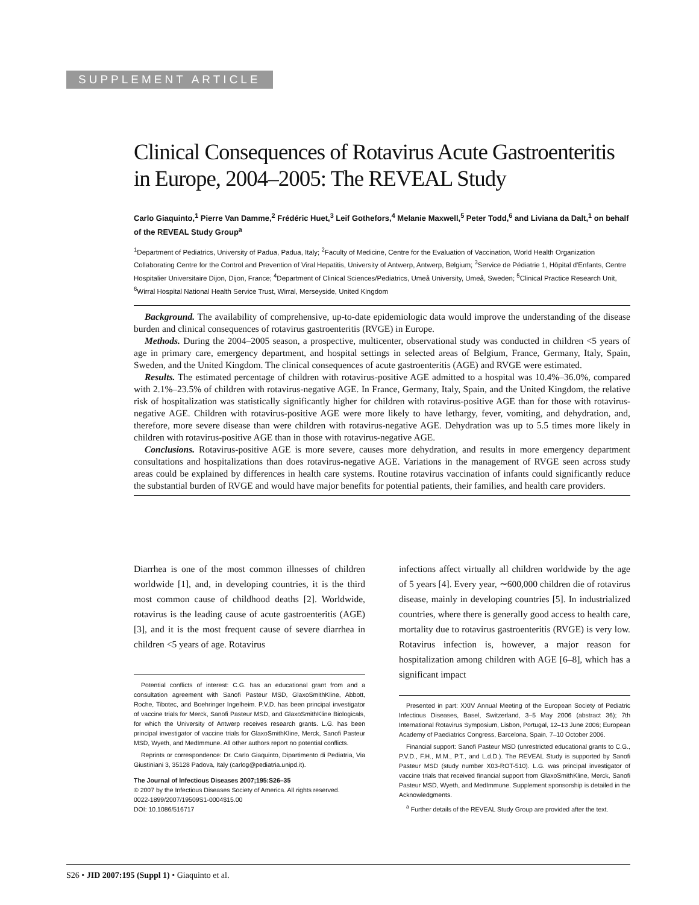SUPPLEMENT ARTICLE
Clinical Consequences of Rotavirus Acute Gastroenteritis in Europe, 2004–2005: The REVEAL Study
Carlo Giaquinto,<sup>1</sup> Pierre Van Damme,<sup>2</sup> Frédéric Huet,<sup>3</sup> Leif Gothefors,<sup>4</sup> Melanie Maxwell,<sup>5</sup> Peter Todd,<sup>6</sup> and Liviana da Dalt,<sup>1</sup> on behalf of the REVEAL Study Group<sup>a</sup>
<sup>1</sup> Department of Pediatrics, University of Padua, Padua, Italy; <sup>2</sup>Faculty of Medicine, Centre for the Evaluation of Vaccination, World Health Organization Collaborating Centre for the Control and Prevention of Viral Hepatitis, University of Antwerp, Antwerp, Belgium; <sup>3</sup>Service de Pédiatrie 1, Hôpital d'Enfants, Centre Hospitalier Universitaire Dijon, Dijon, France; <sup>4</sup>Department of Clinical Sciences/Pediatrics, Umeå University, Umeå, Sweden; <sup>5</sup>Clinical Practice Research Unit, <sup>6</sup>Wirral Hospital National Health Service Trust, Wirral, Merseyside, United Kingdom
Background. The availability of comprehensive, up-to-date epidemiologic data would improve the understanding of the disease burden and clinical consequences of rotavirus gastroenteritis (RVGE) in Europe.
Methods. During the 2004–2005 season, a prospective, multicenter, observational study was conducted in children <5 years of age in primary care, emergency department, and hospital settings in selected areas of Belgium, France, Germany, Italy, Spain, Sweden, and the United Kingdom. The clinical consequences of acute gastroenteritis (AGE) and RVGE were estimated.
Results. The estimated percentage of children with rotavirus-positive AGE admitted to a hospital was 10.4%–36.0%, compared with 2.1%–23.5% of children with rotavirus-negative AGE. In France, Germany, Italy, Spain, and the United Kingdom, the relative risk of hospitalization was statistically significantly higher for children with rotavirus-positive AGE than for those with rotavirus-negative AGE. Children with rotavirus-positive AGE were more likely to have lethargy, fever, vomiting, and dehydration, and, therefore, more severe disease than were children with rotavirus-negative AGE. Dehydration was up to 5.5 times more likely in children with rotavirus-positive AGE than in those with rotavirus-negative AGE.
Conclusions. Rotavirus-positive AGE is more severe, causes more dehydration, and results in more emergency department consultations and hospitalizations than does rotavirus-negative AGE. Variations in the management of RVGE seen across study areas could be explained by differences in health care systems. Routine rotavirus vaccination of infants could significantly reduce the substantial burden of RVGE and would have major benefits for potential patients, their families, and health care providers.
Diarrhea is one of the most common illnesses of children worldwide [1], and, in developing countries, it is the third most common cause of childhood deaths [2]. Worldwide, rotavirus is the leading cause of acute gastroenteritis (AGE) [3], and it is the most frequent cause of severe diarrhea in children <5 years of age. Rotavirus
Potential conflicts of interest: C.G. has an educational grant from and a consultation agreement with Sanofi Pasteur MSD, GlaxoSmithKline, Abbott, Roche, Tibotec, and Boehringer Ingelheim. P.V.D. has been principal investigator of vaccine trials for Merck, Sanofi Pasteur MSD, and GlaxoSmithKline Biologicals, for which the University of Antwerp receives research grants. L.G. has been principal investigator of vaccine trials for GlaxoSmithKline, Merck, Sanofi Pasteur MSD, Wyeth, and MedImmune. All other authors report no potential conflicts.
Reprints or correspondence: Dr. Carlo Giaquinto, Dipartimento di Pediatria, Via Giustiniani 3, 35128 Padova, Italy (carlog@pediatria.unipd.it).
The Journal of Infectious Diseases 2007;195:S26–35
© 2007 by the Infectious Diseases Society of America. All rights reserved.
0022-1899/2007/19509S1-0004$15.00
DOI: 10.1086/516717
infections affect virtually all children worldwide by the age of 5 years [4]. Every year, ∼600,000 children die of rotavirus disease, mainly in developing countries [5]. In industrialized countries, where there is generally good access to health care, mortality due to rotavirus gastroenteritis (RVGE) is very low. Rotavirus infection is, however, a major reason for hospitalization among children with AGE [6–8], which has a significant impact
Presented in part: XXIV Annual Meeting of the European Society of Pediatric Infectious Diseases, Basel, Switzerland, 3–5 May 2006 (abstract 36); 7th International Rotavirus Symposium, Lisbon, Portugal, 12–13 June 2006; European Academy of Paediatrics Congress, Barcelona, Spain, 7–10 October 2006.
Financial support: Sanofi Pasteur MSD (unrestricted educational grants to C.G., P.V.D., F.H., M.M., P.T., and L.d.D.). The REVEAL Study is supported by Sanofi Pasteur MSD (study number X03-ROT-510). L.G. was principal investigator of vaccine trials that received financial support from GlaxoSmithKline, Merck, Sanofi Pasteur MSD, Wyeth, and MedImmune. Supplement sponsorship is detailed in the Acknowledgments.
<sup>a</sup> Further details of the REVEAL Study Group are provided after the text.
S26 • JID 2007:195 (Suppl 1) • Giaquinto et al.